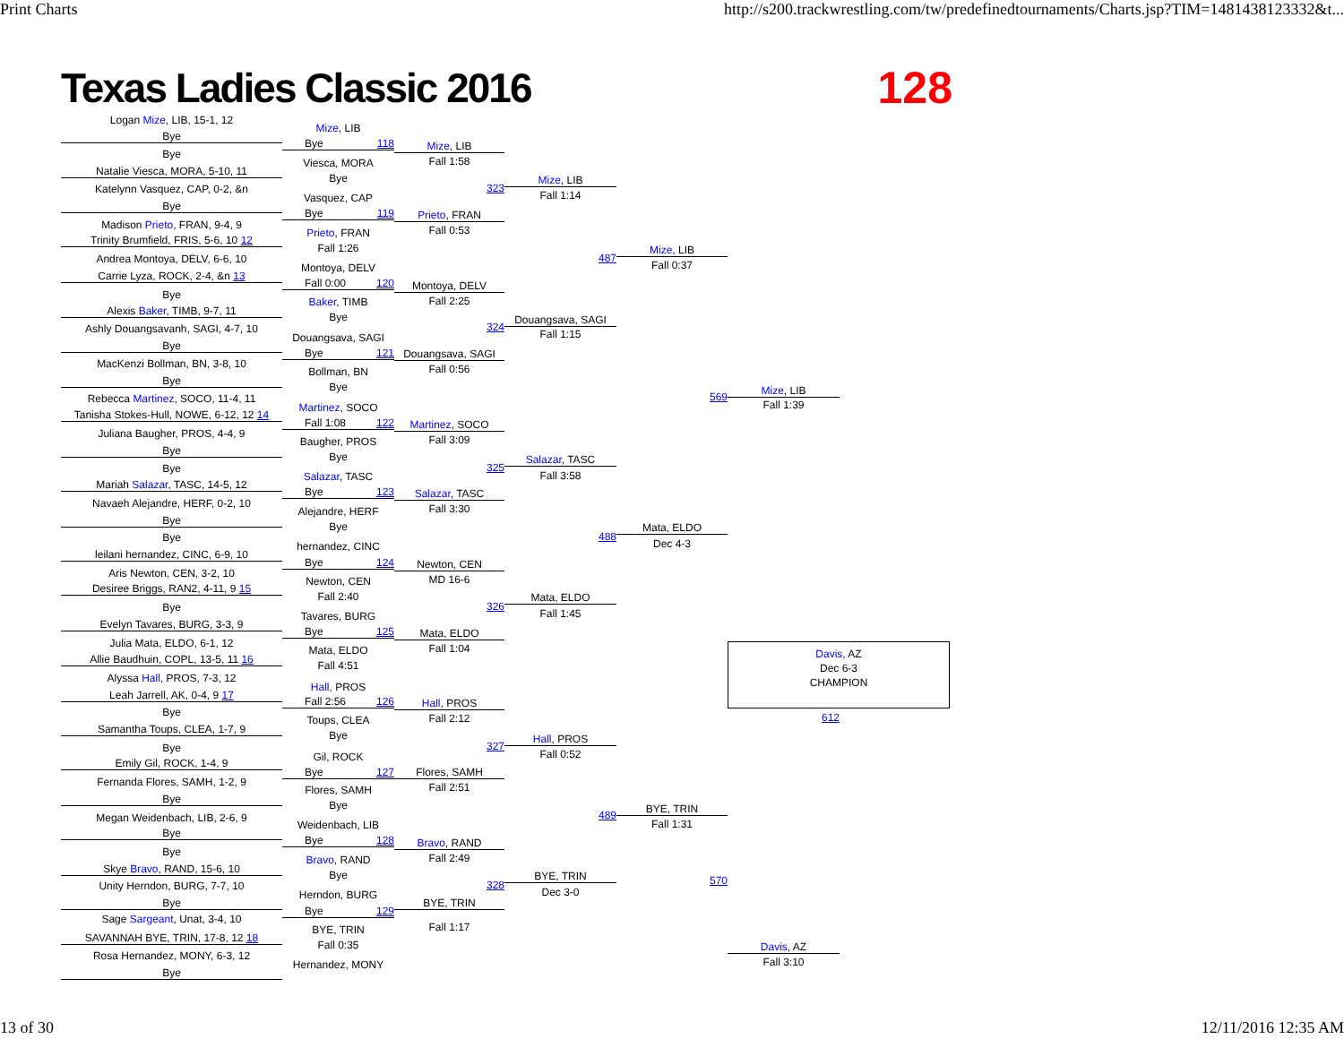Print Charts http://s200.trackwrestling.com/tw/predefinedtournaments/Charts.jsp?TIM=1481438123332&t...
Texas Ladies Classic 2016 128
Logan Mize, LIB, 15-1, 12
Bye
Bye
Natalie Viesca, MORA, 5-10, 11
Katelynn Vasquez, CAP, 0-2, &n
Bye
Madison Prieto, FRAN, 9-4, 9
Trinity Brumfield, FRIS, 5-6, 10 12
Andrea Montoya, DELV, 6-6, 10
Carrie Lyza, ROCK, 2-4, &n 13
Bye
Alexis Baker, TIMB, 9-7, 11
Ashly Douangsavanh, SAGI, 4-7, 10
Bye
MacKenzi Bollman, BN, 3-8, 10
Bye
Rebecca Martinez, SOCO, 11-4, 11
Tanisha Stokes-Hull, NOWE, 6-12, 12 14
Juliana Baugher, PROS, 4-4, 9
Bye
Bye
Mariah Salazar, TASC, 14-5, 12
Navaeh Alejandre, HERF, 0-2, 10
Bye
Bye
leilani hernandez, CINC, 6-9, 10
Aris Newton, CEN, 3-2, 10
Desiree Briggs, RAN2, 4-11, 9 15
Bye
Evelyn Tavares, BURG, 3-3, 9
Julia Mata, ELDO, 6-1, 12
Allie Baudhuin, COPL, 13-5, 11 16
Alyssa Hall, PROS, 7-3, 12
Leah Jarrell, AK, 0-4, 9 17
Bye
Samantha Toups, CLEA, 1-7, 9
Bye
Emily Gil, ROCK, 1-4, 9
Fernanda Flores, SAMH, 1-2, 9
Bye
Megan Weidenbach, LIB, 2-6, 9
Bye
Bye
Skye Bravo, RAND, 15-6, 10
Unity Herndon, BURG, 7-7, 10
Bye
Sage Sargeant, Unat, 3-4, 10
SAVANNAH BYE, TRIN, 17-8, 12 18
Rosa Hernandez, MONY, 6-3, 12
Bye
Mize, LIB
Bye 118
Viesca, MORA
Bye
Vasquez, CAP
Bye 119
Prieto, FRAN
Fall 1:26
Montoya, DELV
Fall 0:00 120
Baker, TIMB
Bye
Douangsava, SAGI
Bye 121
Bollman, BN
Bye
Martinez, SOCO
Fall 1:08 122
Baugher, PROS
Bye
Salazar, TASC
Bye 123
Alejandre, HERF
Bye
hernandez, CINC
Bye 124
Newton, CEN
Fall 2:40
Tavares, BURG
Bye 125
Mata, ELDO
Fall 4:51
Hall, PROS
Fall 2:56 126
Toups, CLEA
Bye
Gil, ROCK
Bye 127
Flores, SAMH
Bye
Weidenbach, LIB
Bye 128
Bravo, RAND
Bye
Herndon, BURG
Bye 129
BYE, TRIN
Fall 0:35
Hernandez, MONY
Mize, LIB
Fall 1:58
323
Prieto, FRAN
Fall 0:53
Montoya, DELV
Fall 2:25
324
Douangsava, SAGI
Fall 0:56
Martinez, SOCO
Fall 3:09
325
Salazar, TASC
Fall 3:30
Newton, CEN
MD 16-6
326
Mata, ELDO
Fall 1:04
Hall, PROS
Fall 2:12
327
Flores, SAMH
Fall 2:51
Bravo, RAND
Fall 2:49
328
BYE, TRIN
Fall 1:17
Mize, LIB
Fall 1:14
487
Douangsava, SAGI
Fall 1:15
Salazar, TASC
Fall 3:58
488
Mata, ELDO
Fall 1:45
Hall, PROS
Fall 0:52
489
BYE, TRIN
Dec 3-0
Mize, LIB
Fall 0:37
569
Mata, ELDO
Dec 4-3
BYE, TRIN
Fall 1:31
570
Mize, LIB
Fall 1:39
Davis, AZ
Dec 6-3
CHAMPION
612
Davis, AZ
Fall 3:10
13 of 30 12/11/2016 12:35 AM